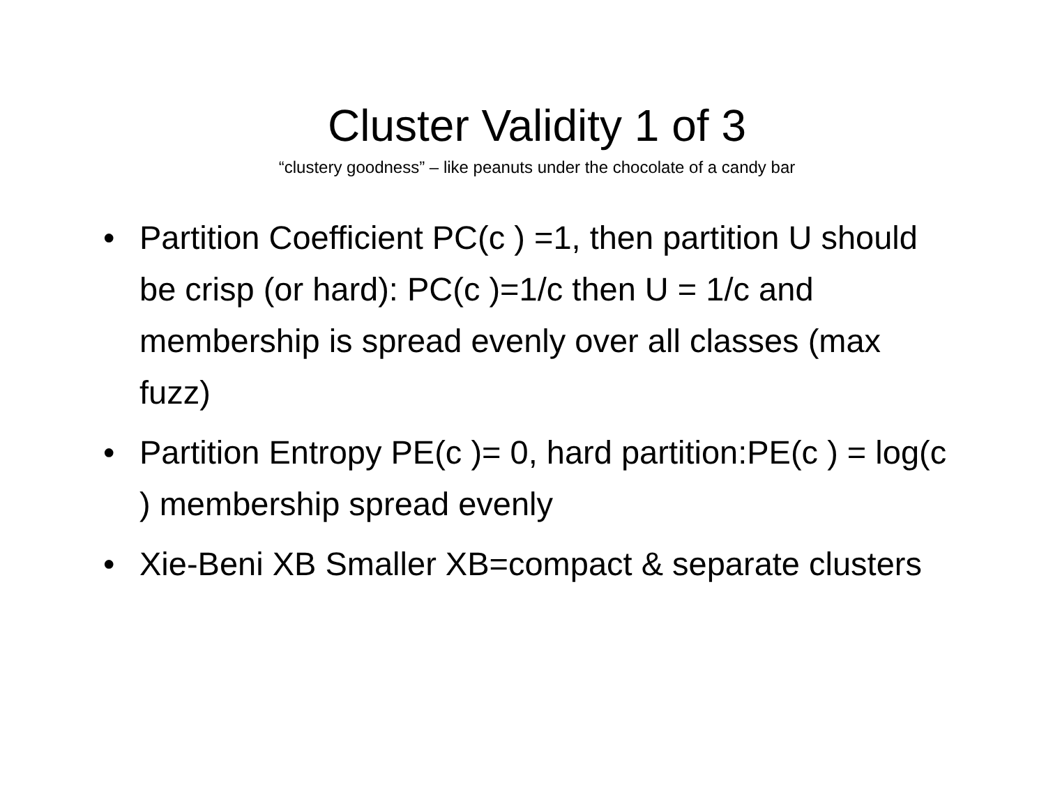Cluster Validity 1 of 3
“clustery goodness” – like peanuts under the chocolate of a candy bar
• Partition Coefficient PC(c ) =1, then partition U should be crisp (or hard): PC(c )=1/c then U = 1/c and membership is spread evenly over all classes (max fuzz)
• Partition Entropy PE(c )= 0, hard partition:PE(c ) = log(c ) membership spread evenly
• Xie-Beni XB Smaller XB=compact & separate clusters